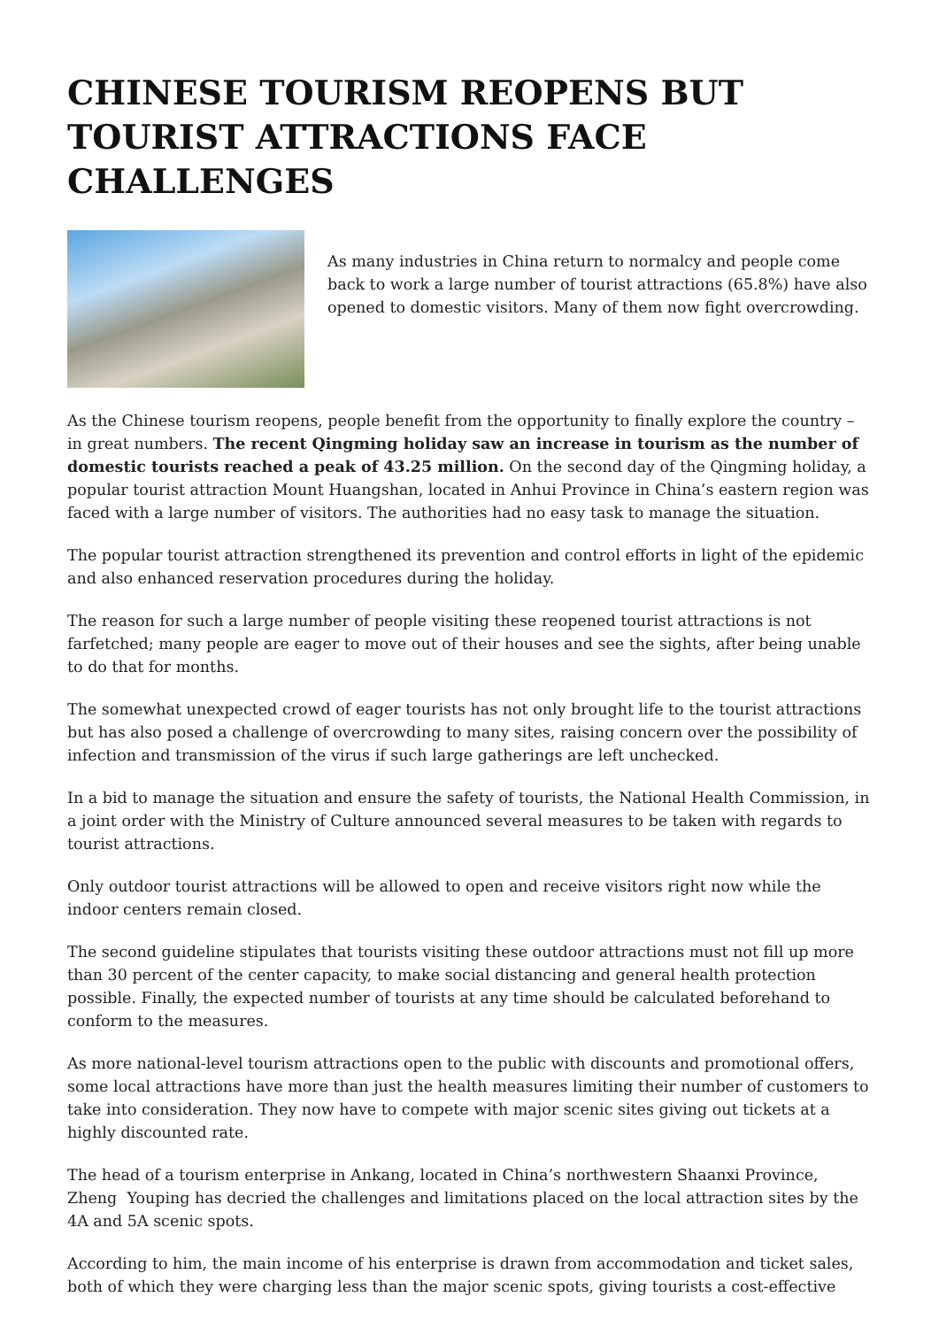CHINESE TOURISM REOPENS BUT TOURIST ATTRACTIONS FACE CHALLENGES
As many industries in China return to normalcy and people come back to work a large number of tourist attractions (65.8%) have also opened to domestic visitors. Many of them now fight overcrowding.
As the Chinese tourism reopens, people benefit from the opportunity to finally explore the country – in great numbers. The recent Qingming holiday saw an increase in tourism as the number of domestic tourists reached a peak of 43.25 million. On the second day of the Qingming holiday, a popular tourist attraction Mount Huangshan, located in Anhui Province in China’s eastern region was faced with a large number of visitors. The authorities had no easy task to manage the situation.
The popular tourist attraction strengthened its prevention and control efforts in light of the epidemic and also enhanced reservation procedures during the holiday.
The reason for such a large number of people visiting these reopened tourist attractions is not farfetched; many people are eager to move out of their houses and see the sights, after being unable to do that for months.
The somewhat unexpected crowd of eager tourists has not only brought life to the tourist attractions but has also posed a challenge of overcrowding to many sites, raising concern over the possibility of infection and transmission of the virus if such large gatherings are left unchecked.
In a bid to manage the situation and ensure the safety of tourists, the National Health Commission, in a joint order with the Ministry of Culture announced several measures to be taken with regards to tourist attractions.
Only outdoor tourist attractions will be allowed to open and receive visitors right now while the indoor centers remain closed.
The second guideline stipulates that tourists visiting these outdoor attractions must not fill up more than 30 percent of the center capacity, to make social distancing and general health protection possible. Finally, the expected number of tourists at any time should be calculated beforehand to conform to the measures.
As more national-level tourism attractions open to the public with discounts and promotional offers, some local attractions have more than just the health measures limiting their number of customers to take into consideration. They now have to compete with major scenic sites giving out tickets at a highly discounted rate.
The head of a tourism enterprise in Ankang, located in China’s northwestern Shaanxi Province, Zheng Youping has decried the challenges and limitations placed on the local attraction sites by the 4A and 5A scenic spots.
According to him, the main income of his enterprise is drawn from accommodation and ticket sales, both of which they were charging less than the major scenic spots, giving tourists a cost-effective